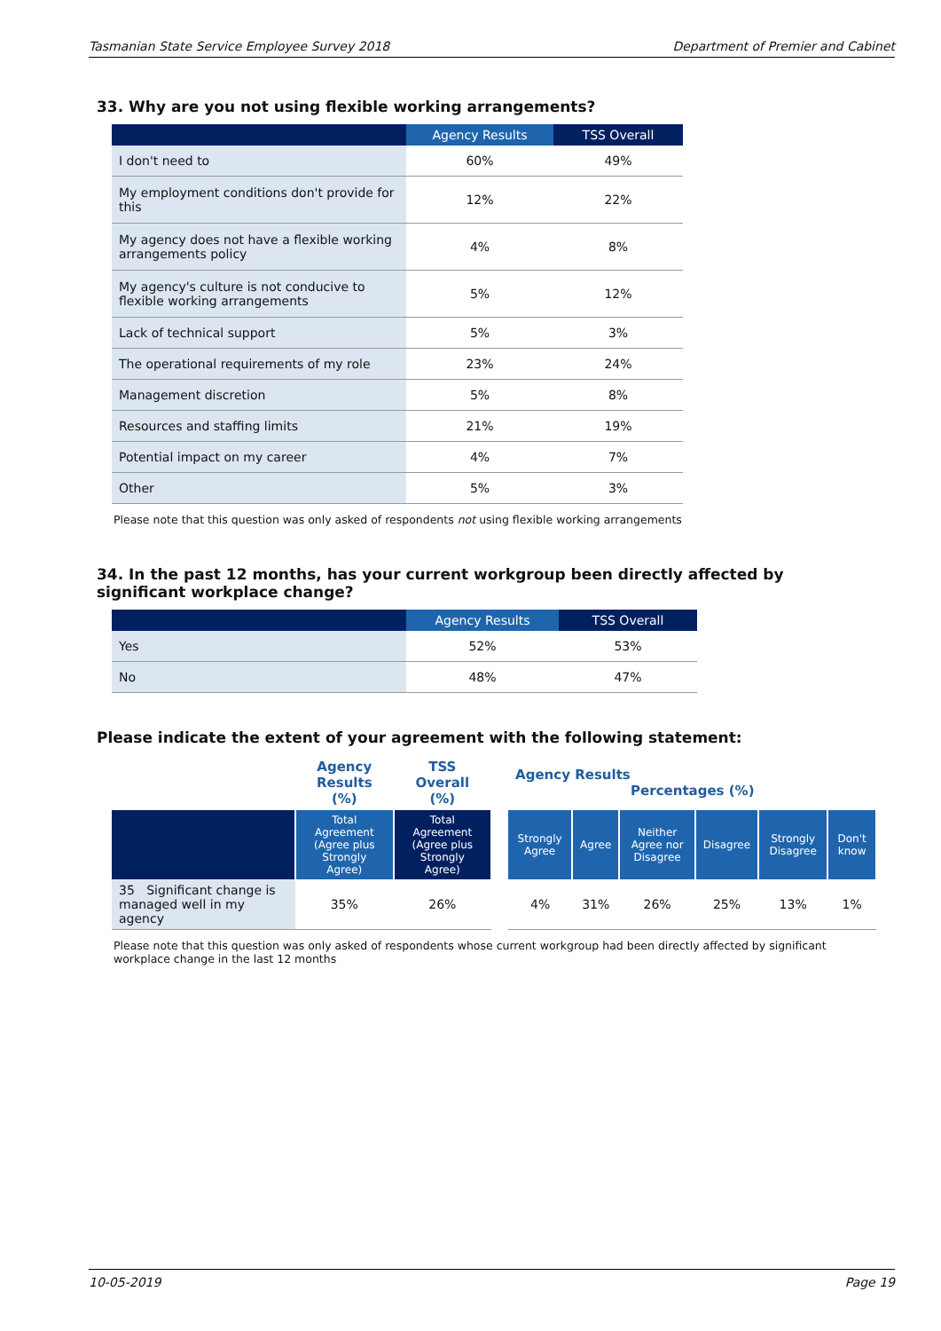Tasmanian State Service Employee Survey 2018 Department of Premier and Cabinet
33. Why are you not using flexible working arrangements?
| | Agency Results | TSS Overall |
| --- | --- | --- |
| I don't need to | 60% | 49% |
| My employment conditions don't provide for this | 12% | 22% |
| My agency does not have a flexible working arrangements policy | 4% | 8% |
| My agency's culture is not conducive to flexible working arrangements | 5% | 12% |
| Lack of technical support | 5% | 3% |
| The operational requirements of my role | 23% | 24% |
| Management discretion | 5% | 8% |
| Resources and staffing limits | 21% | 19% |
| Potential impact on my career | 4% | 7% |
| Other | 5% | 3% |
Please note that this question was only asked of respondents not using flexible working arrangements
34. In the past 12 months, has your current workgroup been directly affected by significant workplace change?
| | Agency Results | TSS Overall |
| --- | --- | --- |
| Yes | 52% | 53% |
| No | 48% | 47% |
Please indicate the extent of your agreement with the following statement:
| | Agency Results (%) | TSS Overall (%) | | Agency Results Percentages (%) | | | | | |
| | Total Agreement (Agree plus Strongly Agree) | Total Agreement (Agree plus Strongly Agree) | | Strongly Agree | Agree | Neither Agree nor Disagree | Disagree | Strongly Disagree | Don't know |
| 35 Significant change is managed well in my agency | 35% | 26% | | 4% | 31% | 26% | 25% | 13% | 1% |
Please note that this question was only asked of respondents whose current workgroup had been directly affected by significant workplace change in the last 12 months
10-05-2019 Page 19